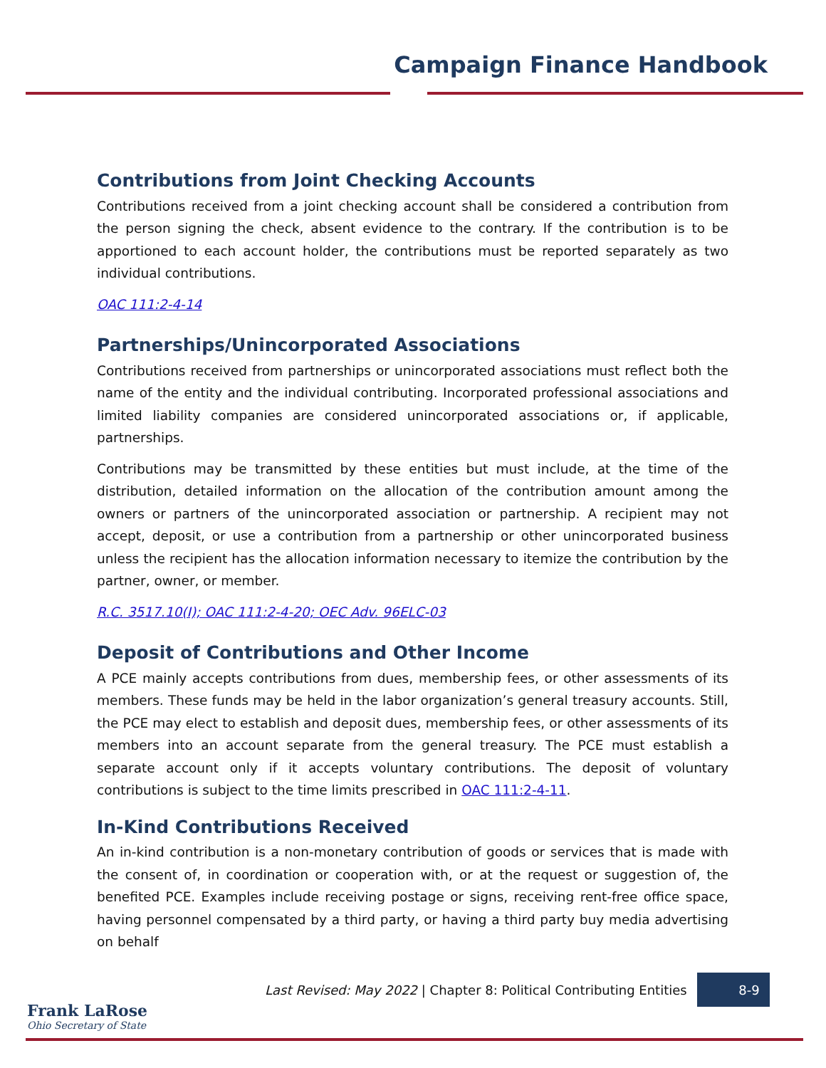Campaign Finance Handbook
Contributions from Joint Checking Accounts
Contributions received from a joint checking account shall be considered a contribution from the person signing the check, absent evidence to the contrary. If the contribution is to be apportioned to each account holder, the contributions must be reported separately as two individual contributions.
OAC 111:2-4-14
Partnerships/Unincorporated Associations
Contributions received from partnerships or unincorporated associations must reflect both the name of the entity and the individual contributing. Incorporated professional associations and limited liability companies are considered unincorporated associations or, if applicable, partnerships.
Contributions may be transmitted by these entities but must include, at the time of the distribution, detailed information on the allocation of the contribution amount among the owners or partners of the unincorporated association or partnership. A recipient may not accept, deposit, or use a contribution from a partnership or other unincorporated business unless the recipient has the allocation information necessary to itemize the contribution by the partner, owner, or member.
R.C. 3517.10(I); OAC 111:2-4-20; OEC Adv. 96ELC-03
Deposit of Contributions and Other Income
A PCE mainly accepts contributions from dues, membership fees, or other assessments of its members. These funds may be held in the labor organization’s general treasury accounts. Still, the PCE may elect to establish and deposit dues, membership fees, or other assessments of its members into an account separate from the general treasury. The PCE must establish a separate account only if it accepts voluntary contributions. The deposit of voluntary contributions is subject to the time limits prescribed in OAC 111:2-4-11.
In-Kind Contributions Received
An in-kind contribution is a non-monetary contribution of goods or services that is made with the consent of, in coordination or cooperation with, or at the request or suggestion of, the benefited PCE. Examples include receiving postage or signs, receiving rent-free office space, having personnel compensated by a third party, or having a third party buy media advertising on behalf
Last Revised: May 2022 | Chapter 8: Political Contributing Entities
8-9
Frank LaRose
Ohio Secretary of State